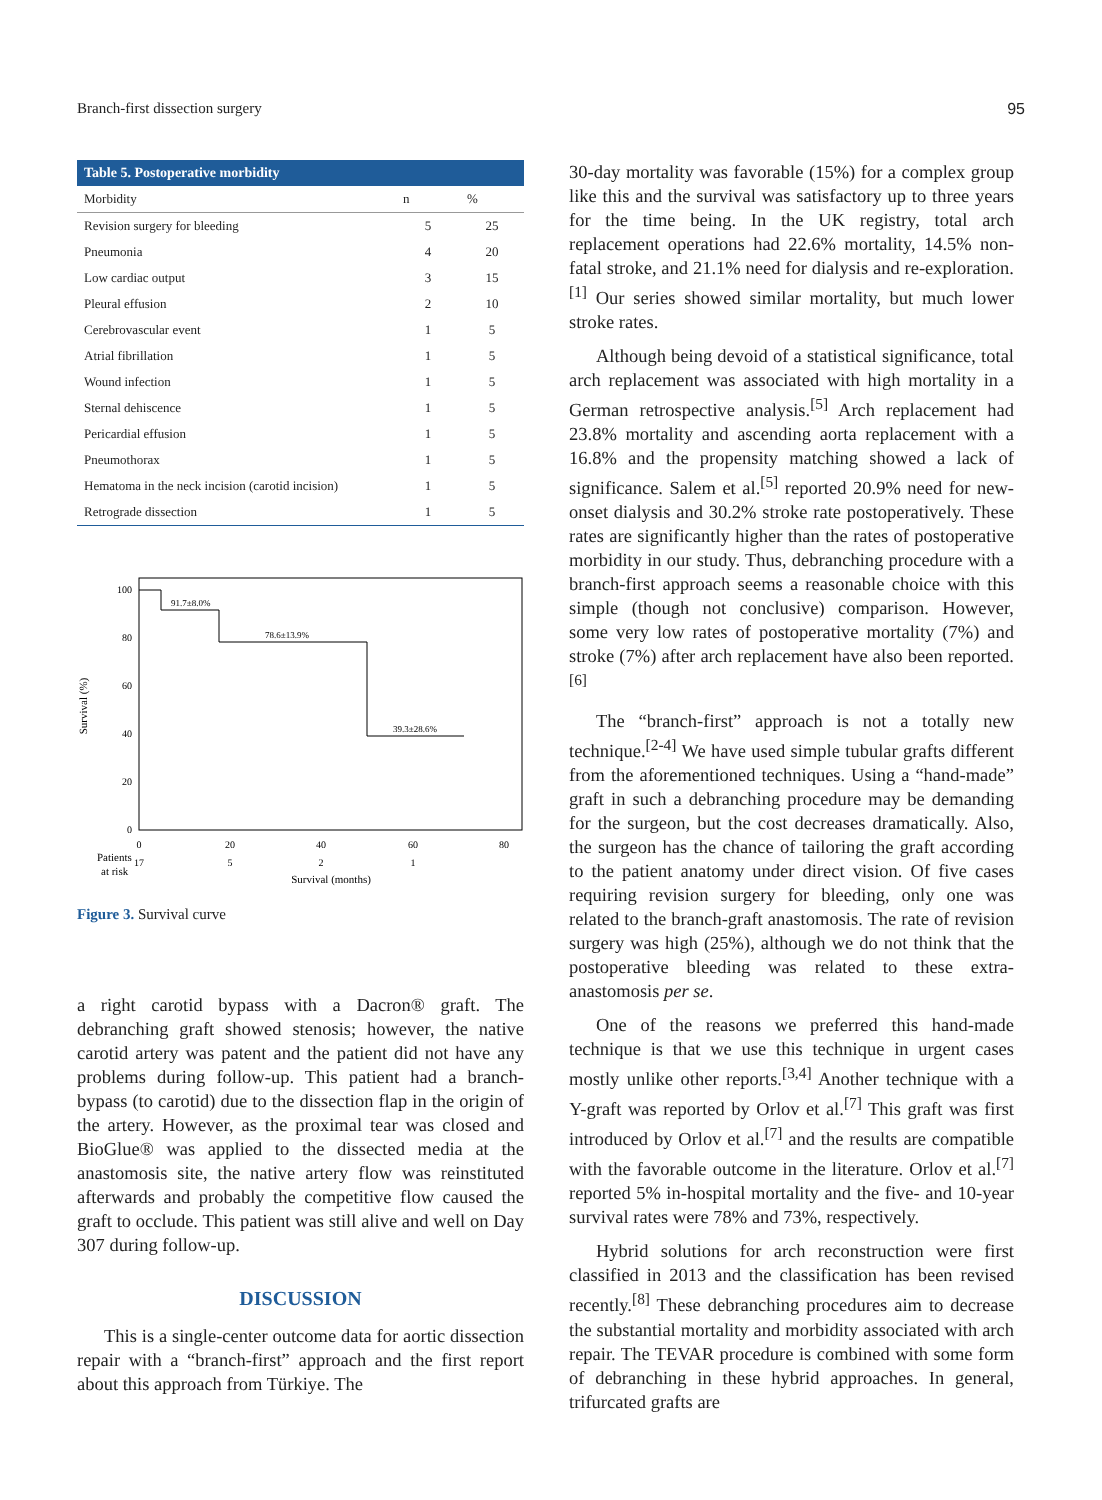Branch-first dissection surgery 95
Table 5. Postoperative morbidity
| Morbidity | n | % |
| --- | --- | --- |
| Revision surgery for bleeding | 5 | 25 |
| Pneumonia | 4 | 20 |
| Low cardiac output | 3 | 15 |
| Pleural effusion | 2 | 10 |
| Cerebrovascular event | 1 | 5 |
| Atrial fibrillation | 1 | 5 |
| Wound infection | 1 | 5 |
| Sternal dehiscence | 1 | 5 |
| Pericardial effusion | 1 | 5 |
| Pneumothorax | 1 | 5 |
| Hematoma in the neck incision (carotid incision) | 1 | 5 |
| Retrograde dissection | 1 | 5 |
Survival (%)
100
80
60
40
20
0
0
20
40
60
80
17
5
2
1
Patients
at risk
Survival (months)
91.7±8.0%
78.6±13.9%
39.3±28.6%
Figure 3. Survival curve
a right carotid bypass with a Dacron® graft. The debranching graft showed stenosis; however, the native carotid artery was patent and the patient did not have any problems during follow-up. This patient had a branch-bypass (to carotid) due to the dissection flap in the origin of the artery. However, as the proximal tear was closed and BioGlue® was applied to the dissected media at the anastomosis site, the native artery flow was reinstituted afterwards and probably the competitive flow caused the graft to occlude. This patient was still alive and well on Day 307 during follow-up.
DISCUSSION
This is a single-center outcome data for aortic dissection repair with a “branch-first” approach and the first report about this approach from Türkiye. The
30-day mortality was favorable (15%) for a complex group like this and the survival was satisfactory up to three years for the time being. In the UK registry, total arch replacement operations had 22.6% mortality, 14.5% non-fatal stroke, and 21.1% need for dialysis and re-exploration.<sup>[1]</sup> Our series showed similar mortality, but much lower stroke rates.
Although being devoid of a statistical significance, total arch replacement was associated with high mortality in a German retrospective analysis.<sup>[5]</sup> Arch replacement had 23.8% mortality and ascending aorta replacement with a 16.8% and the propensity matching showed a lack of significance. Salem et al.<sup>[5]</sup> reported 20.9% need for new-onset dialysis and 30.2% stroke rate postoperatively. These rates are significantly higher than the rates of postoperative morbidity in our study. Thus, debranching procedure with a branch-first approach seems a reasonable choice with this simple (though not conclusive) comparison. However, some very low rates of postoperative mortality (7%) and stroke (7%) after arch replacement have also been reported.<sup>[6]</sup>
The “branch-first” approach is not a totally new technique.<sup>[2-4]</sup> We have used simple tubular grafts different from the aforementioned techniques. Using a “hand-made” graft in such a debranching procedure may be demanding for the surgeon, but the cost decreases dramatically. Also, the surgeon has the chance of tailoring the graft according to the patient anatomy under direct vision. Of five cases requiring revision surgery for bleeding, only one was related to the branch-graft anastomosis. The rate of revision surgery was high (25%), although we do not think that the postoperative bleeding was related to these extra-anastomosis per se.
One of the reasons we preferred this hand-made technique is that we use this technique in urgent cases mostly unlike other reports.<sup>[3,4]</sup> Another technique with a Y-graft was reported by Orlov et al.<sup>[7]</sup> This graft was first introduced by Orlov et al.<sup>[7]</sup> and the results are compatible with the favorable outcome in the literature. Orlov et al.<sup>[7]</sup> reported 5% in-hospital mortality and the five- and 10-year survival rates were 78% and 73%, respectively.
Hybrid solutions for arch reconstruction were first classified in 2013 and the classification has been revised recently.<sup>[8]</sup> These debranching procedures aim to decrease the substantial mortality and morbidity associated with arch repair. The TEVAR procedure is combined with some form of debranching in these hybrid approaches. In general, trifurcated grafts are